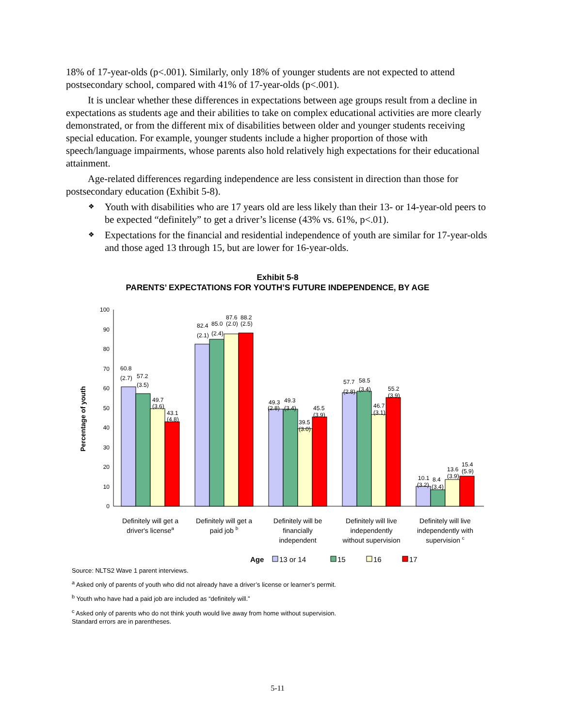18% of 17-year-olds (p<.001). Similarly, only 18% of younger students are not expected to attend postsecondary school, compared with 41% of 17-year-olds (p<.001).
It is unclear whether these differences in expectations between age groups result from a decline in expectations as students age and their abilities to take on complex educational activities are more clearly demonstrated, or from the different mix of disabilities between older and younger students receiving special education. For example, younger students include a higher proportion of those with speech/language impairments, whose parents also hold relatively high expectations for their educational attainment.
Age-related differences regarding independence are less consistent in direction than those for postsecondary education (Exhibit 5-8).
❖ Youth with disabilities who are 17 years old are less likely than their 13- or 14-year-old peers to be expected “definitely” to get a driver’s license (43% vs. 61%, p<.01).
❖ Expectations for the financial and residential independence of youth are similar for 17-year-olds and those aged 13 through 15, but are lower for 16-year-olds.
Exhibit 5-8
PARENTS’ EXPECTATIONS FOR YOUTH’S FUTURE INDEPENDENCE, BY AGE
Percentage of youth
0
10
20
30
40
50
60
70
80
90
100
60.8
(2.7)
57.2
(3.5)
49.7
(3.6)
43.1
(4.8)
82.4
(2.1)
85.0
(2.4)
87.6
(2.0)
88.2
(2.5)
49.3
(2.8)
49.3
(3.4)
39.5
(3.0)
45.5
(3.9)
57.7
(2.8)
58.5
(3.4)
46.7
(3.1)
55.2
(3.9)
10.1
(3.2)
8.4
(3.4)
13.6
(3.9)
15.4
(5.9)
Definitely will get a
driver's licensea
Definitely will get a
paid job b
Definitely will be
financially
independent
Definitely will live
independently
without supervision
Definitely will live
independently with
supervision c
Age
13 or 14
15
16
17
Source: NLTS2 Wave 1 parent interviews.
<sup>a</sup> Asked only of parents of youth who did not already have a driver’s license or learner’s permit.
<sup>b</sup> Youth who have had a paid job are included as “definitely will.”
<sup>c</sup> Asked only of parents who do not think youth would live away from home without supervision.
Standard errors are in parentheses.
5-11